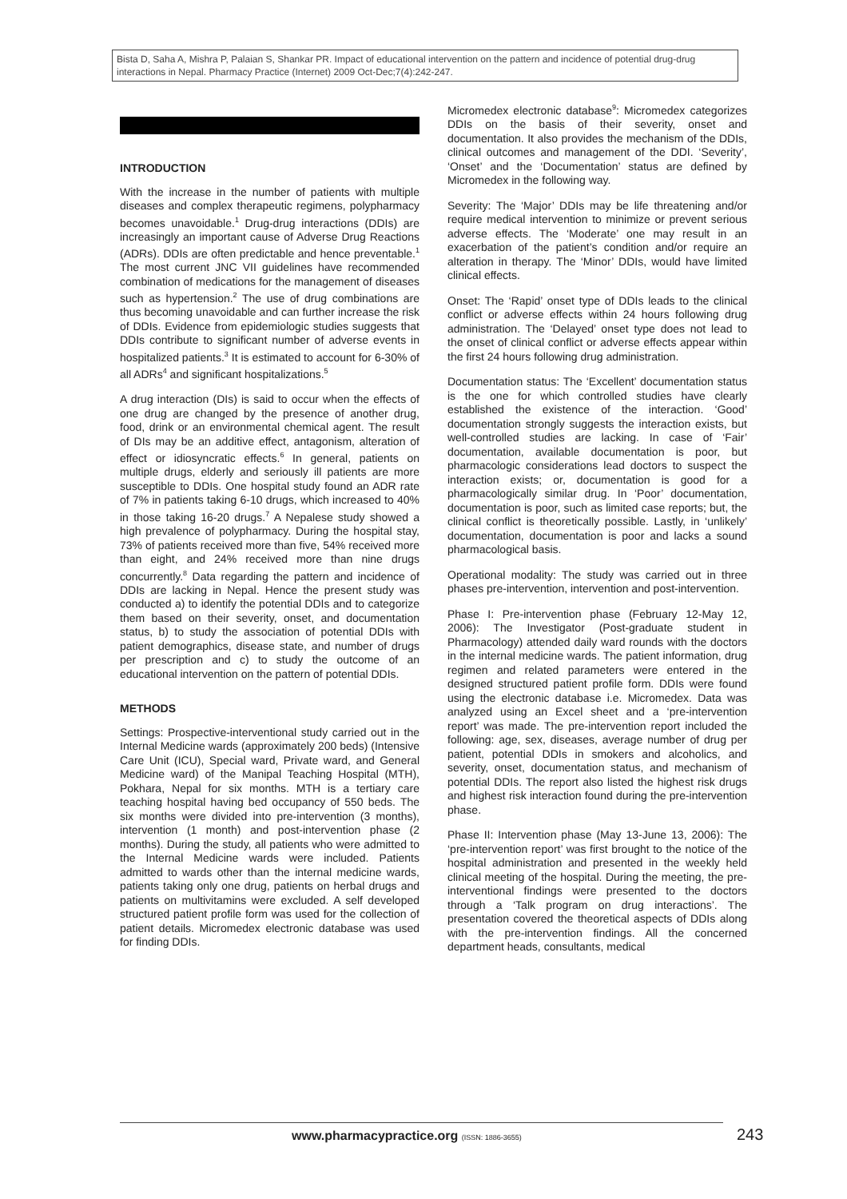Bista D, Saha A, Mishra P, Palaian S, Shankar PR. Impact of educational intervention on the pattern and incidence of potential drug-drug interactions in Nepal. Pharmacy Practice (Internet) 2009 Oct-Dec;7(4):242-247.
INTRODUCTION
With the increase in the number of patients with multiple diseases and complex therapeutic regimens, polypharmacy becomes unavoidable.<sup>1</sup> Drug-drug interactions (DDIs) are increasingly an important cause of Adverse Drug Reactions (ADRs). DDIs are often predictable and hence preventable.<sup>1</sup> The most current JNC VII guidelines have recommended combination of medications for the management of diseases such as hypertension.<sup>2</sup> The use of drug combinations are thus becoming unavoidable and can further increase the risk of DDIs. Evidence from epidemiologic studies suggests that DDIs contribute to significant number of adverse events in hospitalized patients.<sup>3</sup> It is estimated to account for 6-30% of all ADRs<sup>4</sup> and significant hospitalizations.<sup>5</sup>
A drug interaction (DIs) is said to occur when the effects of one drug are changed by the presence of another drug, food, drink or an environmental chemical agent. The result of DIs may be an additive effect, antagonism, alteration of effect or idiosyncratic effects.<sup>6</sup> In general, patients on multiple drugs, elderly and seriously ill patients are more susceptible to DDIs. One hospital study found an ADR rate of 7% in patients taking 6-10 drugs, which increased to 40% in those taking 16-20 drugs.<sup>7</sup> A Nepalese study showed a high prevalence of polypharmacy. During the hospital stay, 73% of patients received more than five, 54% received more than eight, and 24% received more than nine drugs concurrently.<sup>8</sup> Data regarding the pattern and incidence of DDIs are lacking in Nepal. Hence the present study was conducted a) to identify the potential DDIs and to categorize them based on their severity, onset, and documentation status, b) to study the association of potential DDIs with patient demographics, disease state, and number of drugs per prescription and c) to study the outcome of an educational intervention on the pattern of potential DDIs.
METHODS
Settings: Prospective-interventional study carried out in the Internal Medicine wards (approximately 200 beds) (Intensive Care Unit (ICU), Special ward, Private ward, and General Medicine ward) of the Manipal Teaching Hospital (MTH), Pokhara, Nepal for six months. MTH is a tertiary care teaching hospital having bed occupancy of 550 beds. The six months were divided into pre-intervention (3 months), intervention (1 month) and post-intervention phase (2 months). During the study, all patients who were admitted to the Internal Medicine wards were included. Patients admitted to wards other than the internal medicine wards, patients taking only one drug, patients on herbal drugs and patients on multivitamins were excluded. A self developed structured patient profile form was used for the collection of patient details. Micromedex electronic database was used for finding DDIs.
Micromedex electronic database<sup>9</sup>: Micromedex categorizes DDIs on the basis of their severity, onset and documentation. It also provides the mechanism of the DDIs, clinical outcomes and management of the DDI. ‘Severity’, ‘Onset’ and the ‘Documentation’ status are defined by Micromedex in the following way.
Severity: The ‘Major’ DDIs may be life threatening and/or require medical intervention to minimize or prevent serious adverse effects. The ‘Moderate’ one may result in an exacerbation of the patient’s condition and/or require an alteration in therapy. The ‘Minor’ DDIs, would have limited clinical effects.
Onset: The ‘Rapid’ onset type of DDIs leads to the clinical conflict or adverse effects within 24 hours following drug administration. The ‘Delayed’ onset type does not lead to the onset of clinical conflict or adverse effects appear within the first 24 hours following drug administration.
Documentation status: The ‘Excellent’ documentation status is the one for which controlled studies have clearly established the existence of the interaction. ‘Good’ documentation strongly suggests the interaction exists, but well-controlled studies are lacking. In case of ‘Fair’ documentation, available documentation is poor, but pharmacologic considerations lead doctors to suspect the interaction exists; or, documentation is good for a pharmacologically similar drug. In ‘Poor’ documentation, documentation is poor, such as limited case reports; but, the clinical conflict is theoretically possible. Lastly, in ‘unlikely’ documentation, documentation is poor and lacks a sound pharmacological basis.
Operational modality: The study was carried out in three phases pre-intervention, intervention and post-intervention.
Phase I: Pre-intervention phase (February 12-May 12, 2006): The Investigator (Post-graduate student in Pharmacology) attended daily ward rounds with the doctors in the internal medicine wards. The patient information, drug regimen and related parameters were entered in the designed structured patient profile form. DDIs were found using the electronic database i.e. Micromedex. Data was analyzed using an Excel sheet and a ‘pre-intervention report’ was made. The pre-intervention report included the following: age, sex, diseases, average number of drug per patient, potential DDIs in smokers and alcoholics, and severity, onset, documentation status, and mechanism of potential DDIs. The report also listed the highest risk drugs and highest risk interaction found during the pre-intervention phase.
Phase II: Intervention phase (May 13-June 13, 2006): The ‘pre-intervention report’ was first brought to the notice of the hospital administration and presented in the weekly held clinical meeting of the hospital. During the meeting, the pre-interventional findings were presented to the doctors through a ‘Talk program on drug interactions’. The presentation covered the theoretical aspects of DDIs along with the pre-intervention findings. All the concerned department heads, consultants, medical
www.pharmacypractice.org (ISSN: 1886-3655)
243